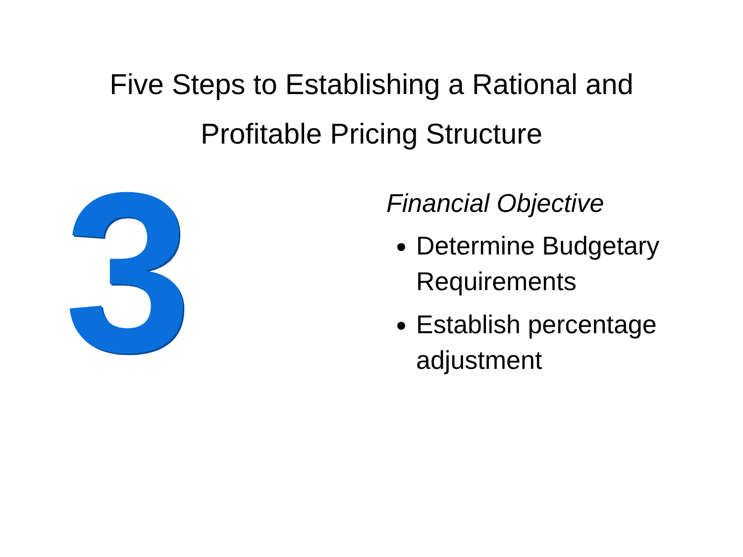Five Steps to Establishing a Rational and
Profitable Pricing Structure
3
Financial Objective
Determine Budgetary Requirements
Establish percentage adjustment